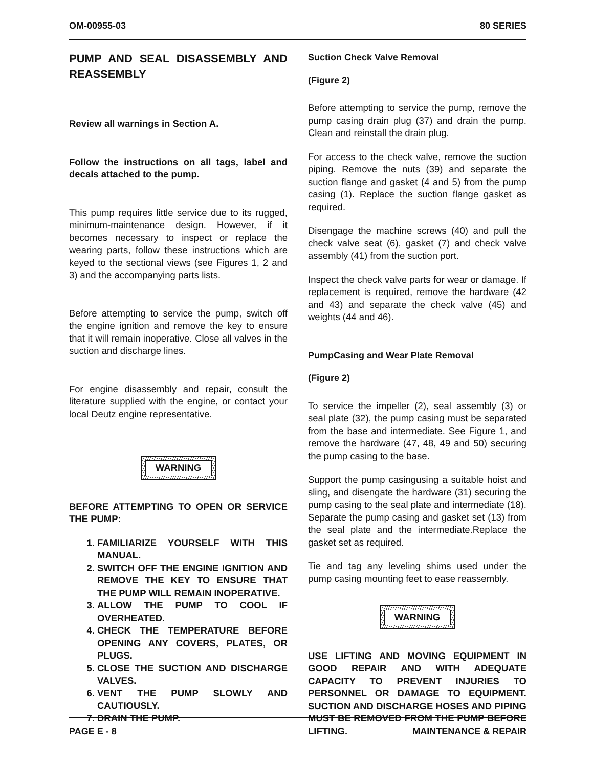OM-00955-03 80 SERIES
PUMP AND SEAL DISASSEMBLY AND REASSEMBLY
Review all warnings in Section A.
Follow the instructions on all tags, label and decals attached to the pump.
This pump requires little service due to its rugged, minimum-maintenance design. However, if it becomes necessary to inspect or replace the wearing parts, follow these instructions which are keyed to the sectional views (see Figures 1, 2 and 3) and the accompanying parts lists.
Before attempting to service the pump, switch off the engine ignition and remove the key to ensure that it will remain inoperative. Close all valves in the suction and discharge lines.
For engine disassembly and repair, consult the literature supplied with the engine, or contact your local Deutz engine representative.
WARNING
BEFORE ATTEMPTING TO OPEN OR SERVICE THE PUMP:
1. FAMILIARIZE YOURSELF WITH THIS MANUAL.
2. SWITCH OFF THE ENGINE IGNITION AND REMOVE THE KEY TO ENSURE THAT THE PUMP WILL REMAIN INOPERATIVE.
3. ALLOW THE PUMP TO COOL IF OVERHEATED.
4. CHECK THE TEMPERATURE BEFORE OPENING ANY COVERS, PLATES, OR PLUGS.
5. CLOSE THE SUCTION AND DISCHARGE VALVES.
6. VENT THE PUMP SLOWLY AND CAUTIOUSLY.
7. DRAIN THE PUMP.
Suction Check Valve Removal
(Figure 2)
Before attempting to service the pump, remove the pump casing drain plug (37) and drain the pump. Clean and reinstall the drain plug.
For access to the check valve, remove the suction piping. Remove the nuts (39) and separate the suction flange and gasket (4 and 5) from the pump casing (1). Replace the suction flange gasket as required.
Disengage the machine screws (40) and pull the check valve seat (6), gasket (7) and check valve assembly (41) from the suction port.
Inspect the check valve parts for wear or damage. If replacement is required, remove the hardware (42 and 43) and separate the check valve (45) and weights (44 and 46).
PumpCasing and Wear Plate Removal
(Figure 2)
To service the impeller (2), seal assembly (3) or seal plate (32), the pump casing must be separated from the base and intermediate. See Figure 1, and remove the hardware (47, 48, 49 and 50) securing the pump casing to the base.
Support the pump casingusing a suitable hoist and sling, and disengate the hardware (31) securing the pump casing to the seal plate and intermediate (18). Separate the pump casing and gasket set (13) from the seal plate and the intermediate.Replace the gasket set as required.
Tie and tag any leveling shims used under the pump casing mounting feet to ease reassembly.
WARNING
USE LIFTING AND MOVING EQUIPMENT IN GOOD REPAIR AND WITH ADEQUATE CAPACITY TO PREVENT INJURIES TO PERSONNEL OR DAMAGE TO EQUIPMENT. SUCTION AND DISCHARGE HOSES AND PIPING MUST BE REMOVED FROM THE PUMP BEFORE LIFTING.
PAGE E - 8 MAINTENANCE & REPAIR